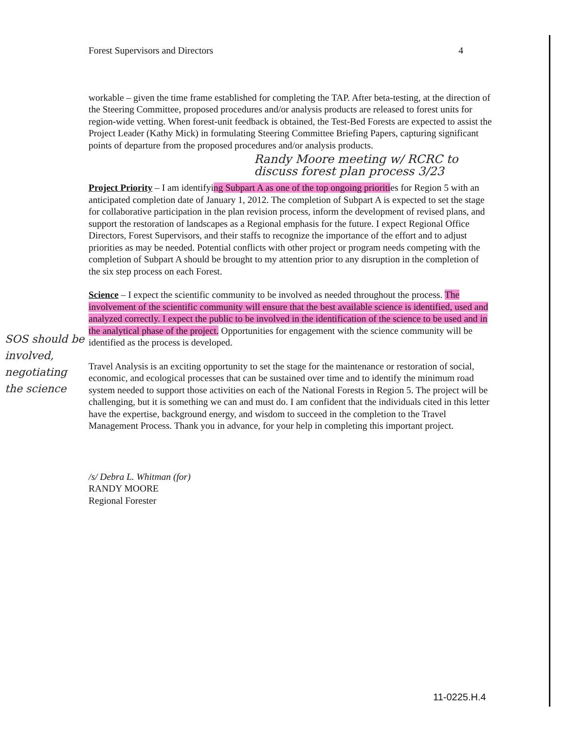SOS should be involved, negotiating the science
Forest Supervisors and Directors 4
workable – given the time frame established for completing the TAP. After beta-testing, at the direction of the Steering Committee, proposed procedures and/or analysis products are released to forest units for region-wide vetting. When forest-unit feedback is obtained, the Test-Bed Forests are expected to assist the Project Leader (Kathy Mick) in formulating Steering Committee Briefing Papers, capturing significant points of departure from the proposed procedures and/or analysis products.
Randy Moore meeting w/ RCRC to discuss forest plan process 3/23
Project Priority – I am identifying Subpart A as one of the top ongoing priorities for Region 5 with an anticipated completion date of January 1, 2012. The completion of Subpart A is expected to set the stage for collaborative participation in the plan revision process, inform the development of revised plans, and support the restoration of landscapes as a Regional emphasis for the future. I expect Regional Office Directors, Forest Supervisors, and their staffs to recognize the importance of the effort and to adjust priorities as may be needed. Potential conflicts with other project or program needs competing with the completion of Subpart A should be brought to my attention prior to any disruption in the completion of the six step process on each Forest.
Science – I expect the scientific community to be involved as needed throughout the process. The involvement of the scientific community will ensure that the best available science is identified, used and analyzed correctly. I expect the public to be involved in the identification of the science to be used and in the analytical phase of the project. Opportunities for engagement with the science community will be identified as the process is developed.
Travel Analysis is an exciting opportunity to set the stage for the maintenance or restoration of social, economic, and ecological processes that can be sustained over time and to identify the minimum road system needed to support those activities on each of the National Forests in Region 5. The project will be challenging, but it is something we can and must do. I am confident that the individuals cited in this letter have the expertise, background energy, and wisdom to succeed in the completion to the Travel Management Process. Thank you in advance, for your help in completing this important project.
/s/ Debra L. Whitman (for)
RANDY MOORE
Regional Forester
11-0225.H.4